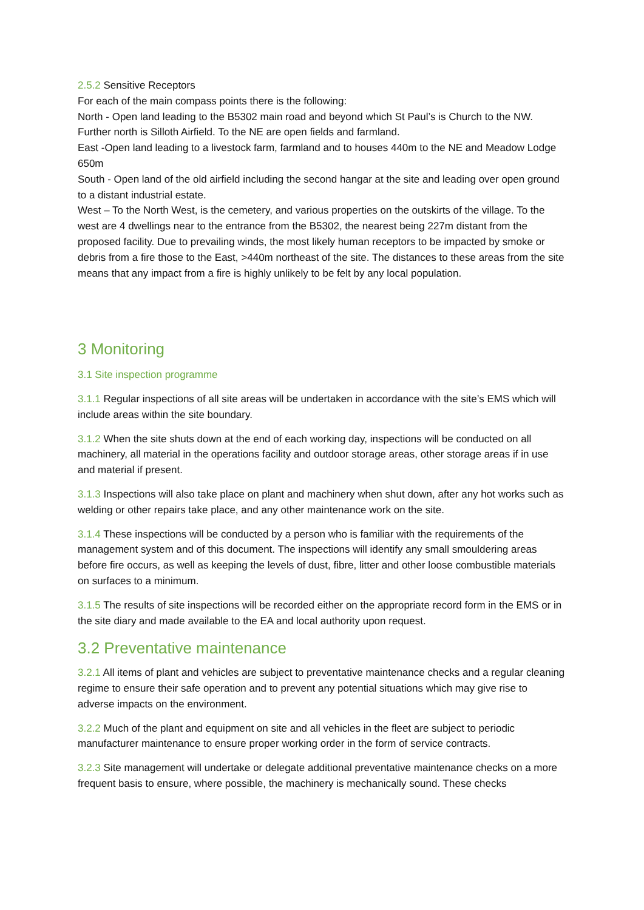2.5.2 Sensitive Receptors
For each of the main compass points there is the following:
North - Open land leading to the B5302 main road and beyond which St Paul’s is Church to the NW. Further north is Silloth Airfield. To the NE are open fields and farmland.
East -Open land leading to a livestock farm, farmland and to houses 440m to the NE and Meadow Lodge 650m
South - Open land of the old airfield including the second hangar at the site and leading over open ground to a distant industrial estate.
West – To the North West, is the cemetery, and various properties on the outskirts of the village. To the west are 4 dwellings near to the entrance from the B5302, the nearest being 227m distant from the proposed facility. Due to prevailing winds, the most likely human receptors to be impacted by smoke or debris from a fire those to the East, >440m northeast of the site. The distances to these areas from the site means that any impact from a fire is highly unlikely to be felt by any local population.
3 Monitoring
3.1 Site inspection programme
3.1.1 Regular inspections of all site areas will be undertaken in accordance with the site’s EMS which will include areas within the site boundary.
3.1.2 When the site shuts down at the end of each working day, inspections will be conducted on all machinery, all material in the operations facility and outdoor storage areas, other storage areas if in use and material if present.
3.1.3 Inspections will also take place on plant and machinery when shut down, after any hot works such as welding or other repairs take place, and any other maintenance work on the site.
3.1.4 These inspections will be conducted by a person who is familiar with the requirements of the management system and of this document. The inspections will identify any small smouldering areas before fire occurs, as well as keeping the levels of dust, fibre, litter and other loose combustible materials on surfaces to a minimum.
3.1.5 The results of site inspections will be recorded either on the appropriate record form in the EMS or in the site diary and made available to the EA and local authority upon request.
3.2 Preventative maintenance
3.2.1 All items of plant and vehicles are subject to preventative maintenance checks and a regular cleaning regime to ensure their safe operation and to prevent any potential situations which may give rise to adverse impacts on the environment.
3.2.2 Much of the plant and equipment on site and all vehicles in the fleet are subject to periodic manufacturer maintenance to ensure proper working order in the form of service contracts.
3.2.3 Site management will undertake or delegate additional preventative maintenance checks on a more frequent basis to ensure, where possible, the machinery is mechanically sound. These checks